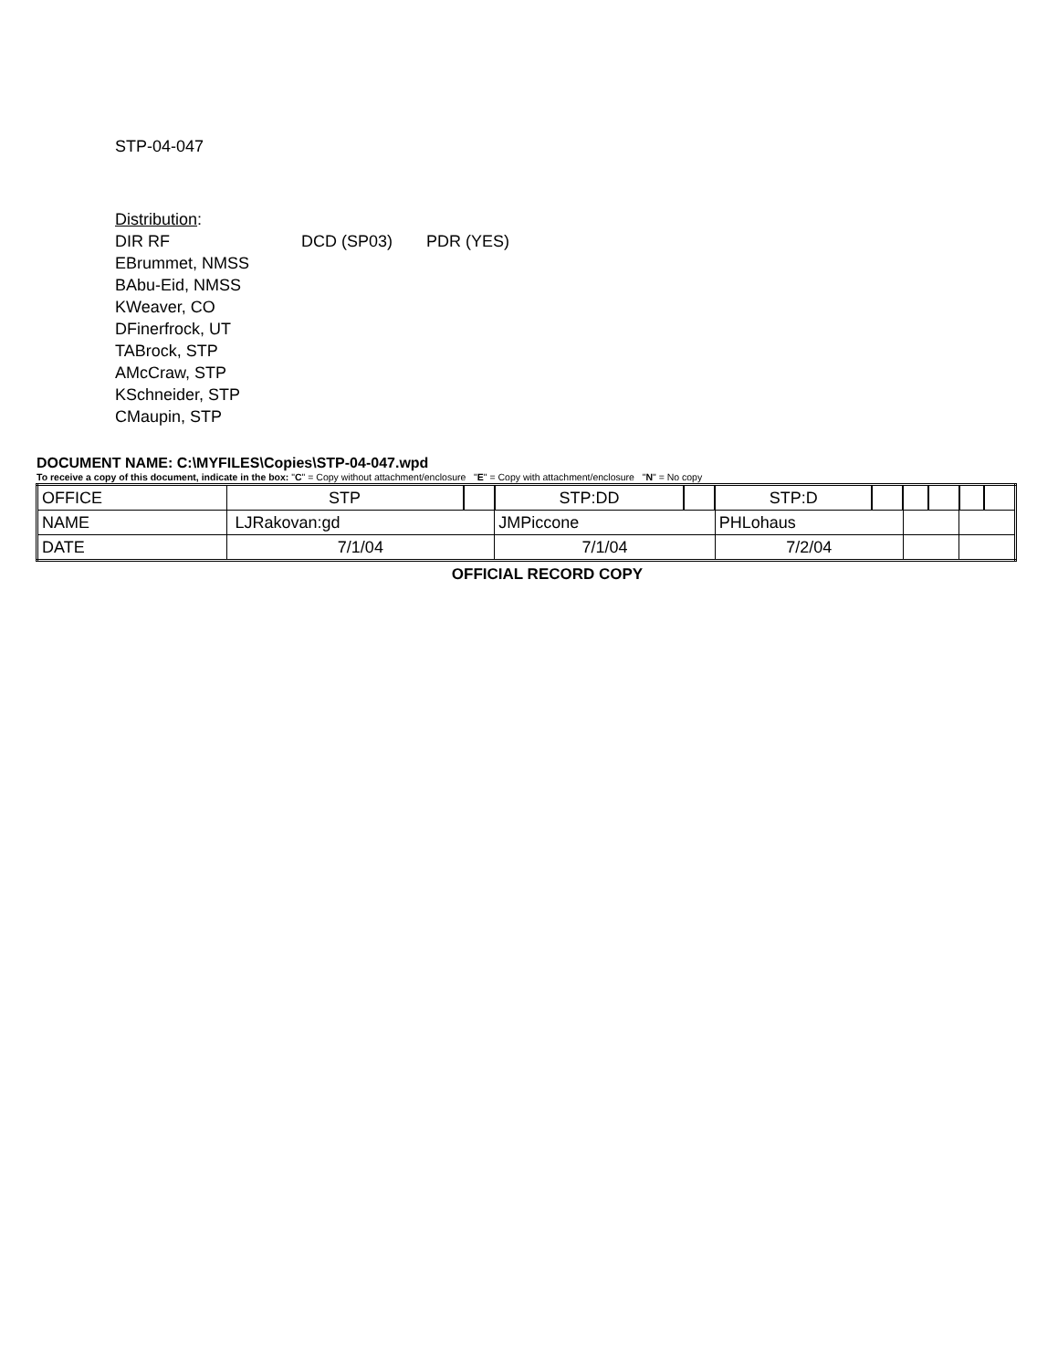STP-04-047
Distribution:
DIR RF DCD (SP03) PDR (YES)
EBrummet, NMSS
BAbu-Eid, NMSS
KWeaver, CO
DFinerfrock, UT
TABrock, STP
AMcCraw, STP
KSchneider, STP
CMaupin, STP
DOCUMENT NAME: C:\MYFILES\Copies\STP-04-047.wpd
To receive a copy of this document, indicate in the box: "C" = Copy without attachment/enclosure "E" = Copy with attachment/enclosure "N" = No copy
| OFFICE | STP | | STP:DD | | STP:D | | | | | |
| NAME | LJRakovan:gd | | JMPiccone | | PHLohaus | | | | | |
| DATE | 7/1/04 | | 7/1/04 | | 7/2/04 | | | | | |
OFFICIAL RECORD COPY